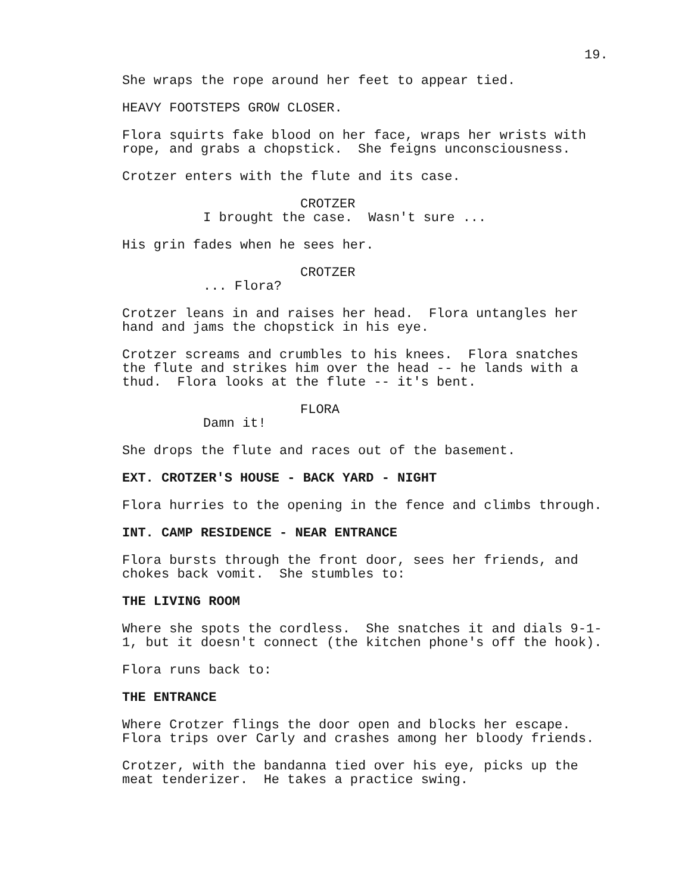19.
She wraps the rope around her feet to appear tied.
HEAVY FOOTSTEPS GROW CLOSER.
Flora squirts fake blood on her face, wraps her wrists with rope, and grabs a chopstick. She feigns unconsciousness.
Crotzer enters with the flute and its case.
CROTZER
I brought the case. Wasn't sure ...
His grin fades when he sees her.
CROTZER
... Flora?
Crotzer leans in and raises her head. Flora untangles her hand and jams the chopstick in his eye.
Crotzer screams and crumbles to his knees. Flora snatches the flute and strikes him over the head -- he lands with a thud. Flora looks at the flute -- it's bent.
FLORA
Damn it!
She drops the flute and races out of the basement.
EXT. CROTZER'S HOUSE - BACK YARD - NIGHT
Flora hurries to the opening in the fence and climbs through.
INT. CAMP RESIDENCE - NEAR ENTRANCE
Flora bursts through the front door, sees her friends, and chokes back vomit. She stumbles to:
THE LIVING ROOM
Where she spots the cordless. She snatches it and dials 9-1- 1, but it doesn't connect (the kitchen phone's off the hook).
Flora runs back to:
THE ENTRANCE
Where Crotzer flings the door open and blocks her escape. Flora trips over Carly and crashes among her bloody friends.
Crotzer, with the bandanna tied over his eye, picks up the meat tenderizer. He takes a practice swing.